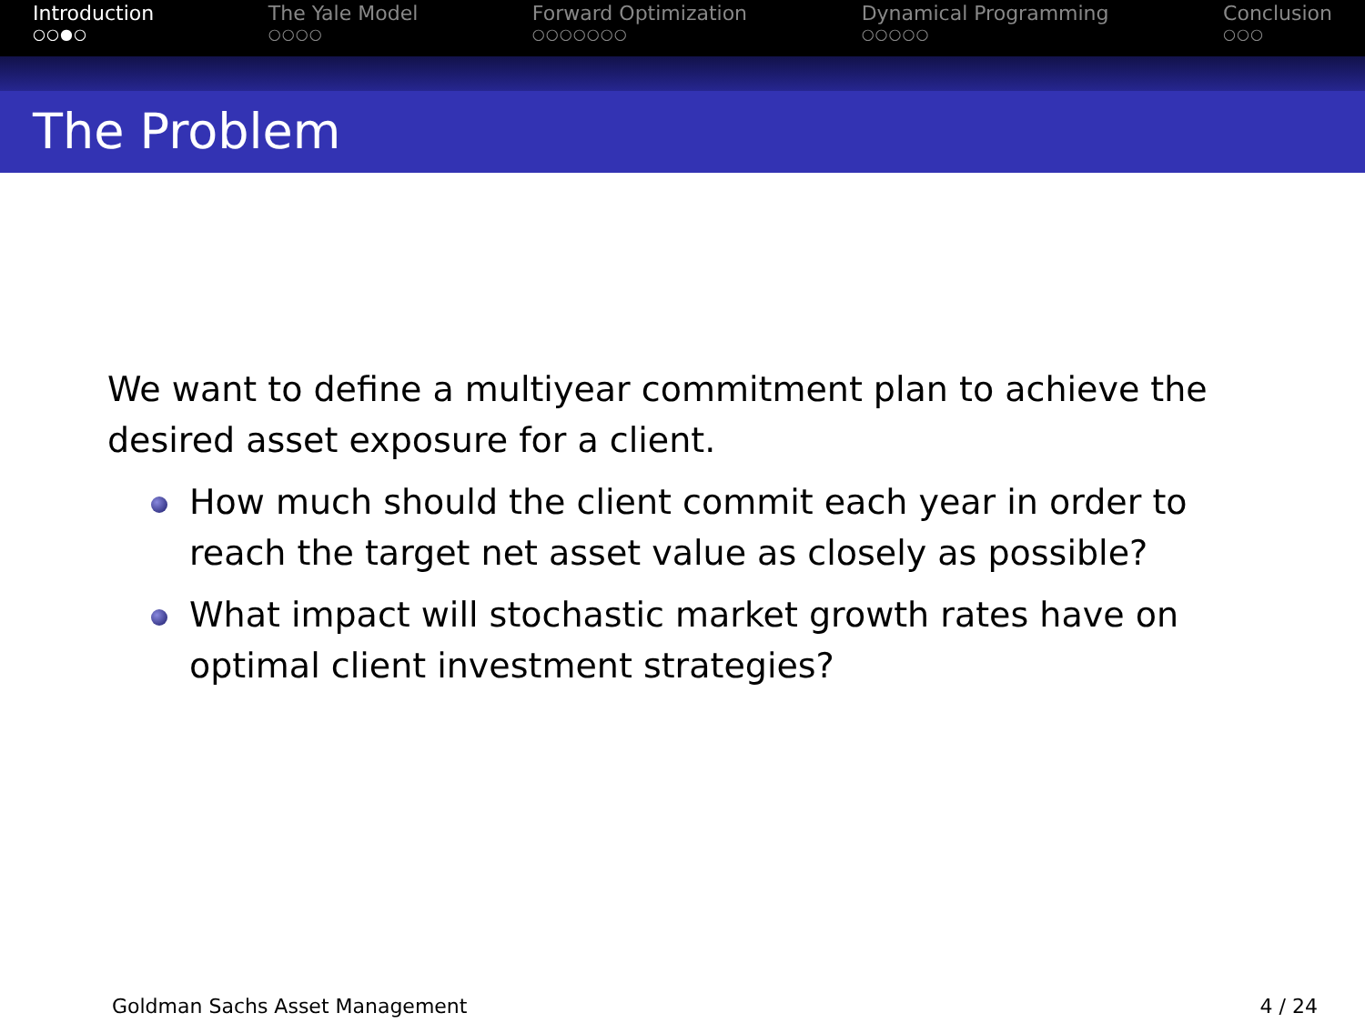Introduction
○○●○
The Yale Model
○○○○
Forward Optimization
○○○○○○○
Dynamical Programming
○○○○○
Conclusion
○○○
The Problem
We want to define a multiyear commitment plan to achieve the desired asset exposure for a client.
How much should the client commit each year in order to reach the target net asset value as closely as possible?
What impact will stochastic market growth rates have on optimal client investment strategies?
Goldman Sachs Asset Management 4 / 24